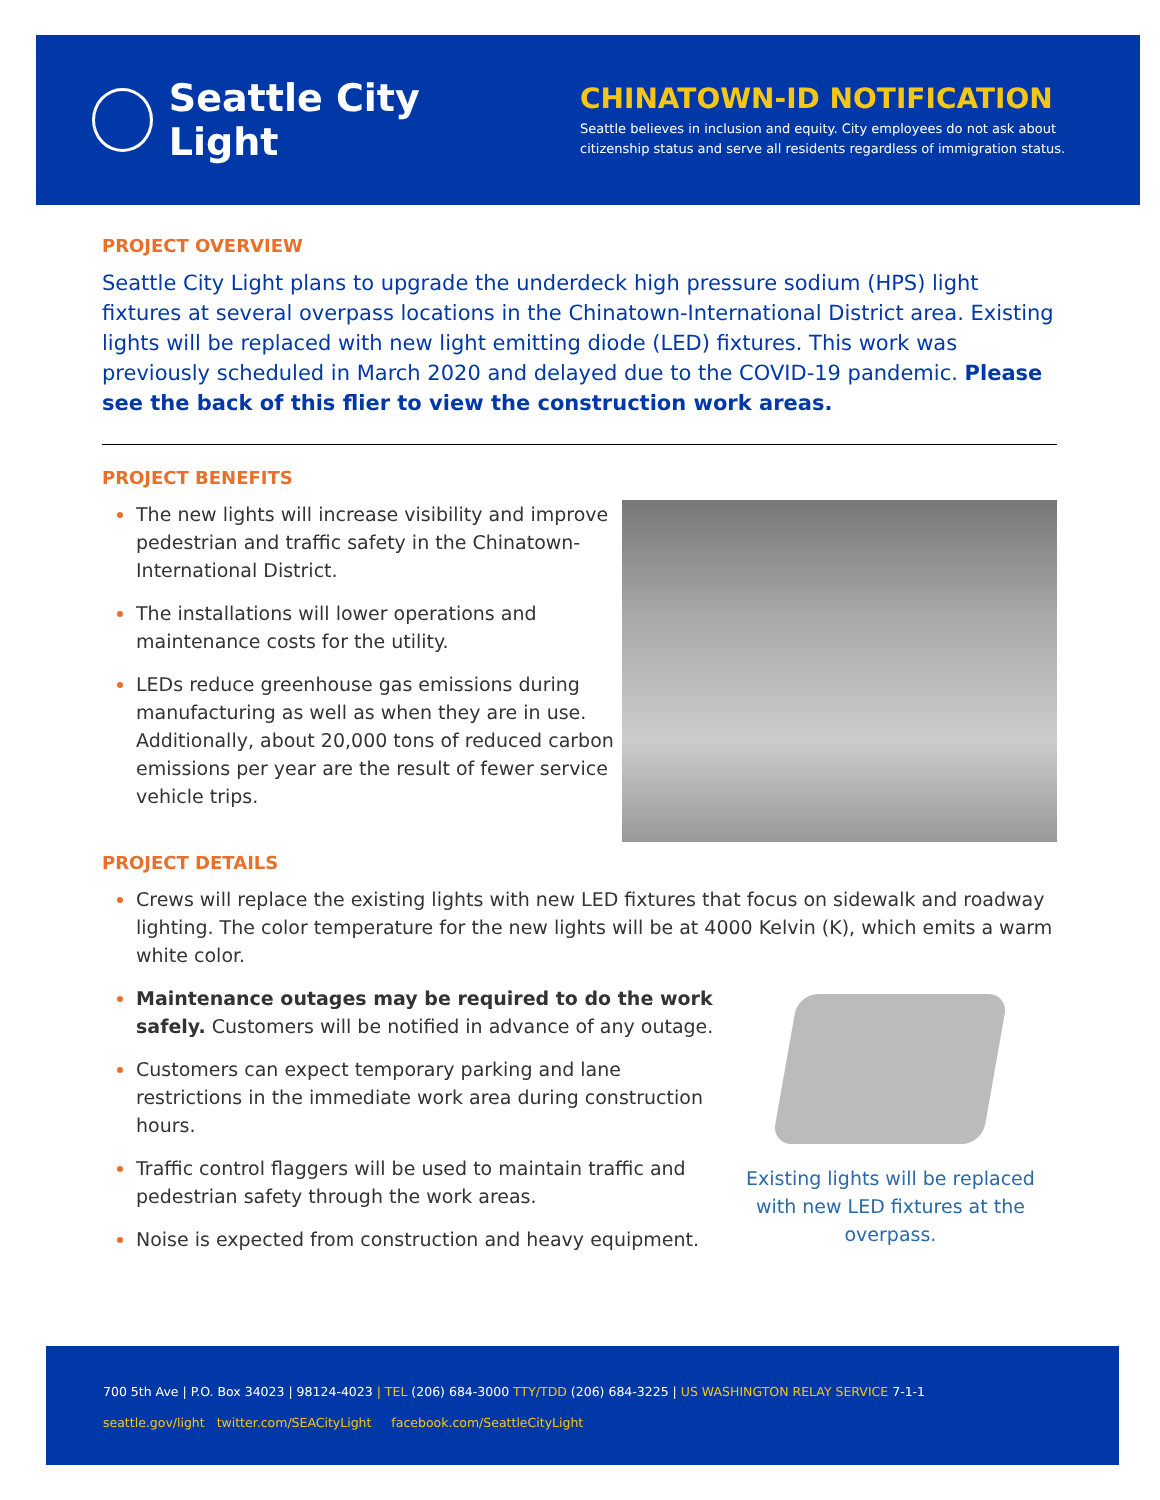Seattle City Light
CHINATOWN-ID NOTIFICATION
Seattle believes in inclusion and equity. City employees do not ask about
citizenship status and serve all residents regardless of immigration status.
PROJECT OVERVIEW
Seattle City Light plans to upgrade the underdeck high pressure sodium (HPS) light fixtures at several overpass locations in the Chinatown-International District area. Existing lights will be replaced with new light emitting diode (LED) fixtures. This work was previously scheduled in March 2020 and delayed due to the COVID-19 pandemic. Please see the back of this flier to view the construction work areas.
PROJECT BENEFITS
The new lights will increase visibility and improve pedestrian and traffic safety in the Chinatown-International District.
The installations will lower operations and maintenance costs for the utility.
LEDs reduce greenhouse gas emissions during manufacturing as well as when they are in use. Additionally, about 20,000 tons of reduced carbon emissions per year are the result of fewer service vehicle trips.
PROJECT DETAILS
Crews will replace the existing lights with new LED fixtures that focus on sidewalk and roadway lighting. The color temperature for the new lights will be at 4000 Kelvin (K), which emits a warm white color.
Maintenance outages may be required to do the work safely. Customers will be notified in advance of any outage.
Customers can expect temporary parking and lane restrictions in the immediate work area during construction hours.
Traffic control flaggers will be used to maintain traffic and pedestrian safety through the work areas.
Noise is expected from construction and heavy equipment.
Existing lights will be replaced with new LED fixtures at the overpass.
700 5th Ave | P.O. Box 34023 | 98124-4023 | TEL (206) 684-3000 TTY/TDD (206) 684-3225 | US WASHINGTON RELAY SERVICE 7-1-1
seattle.gov/light twitter.com/SEACityLight facebook.com/SeattleCityLight